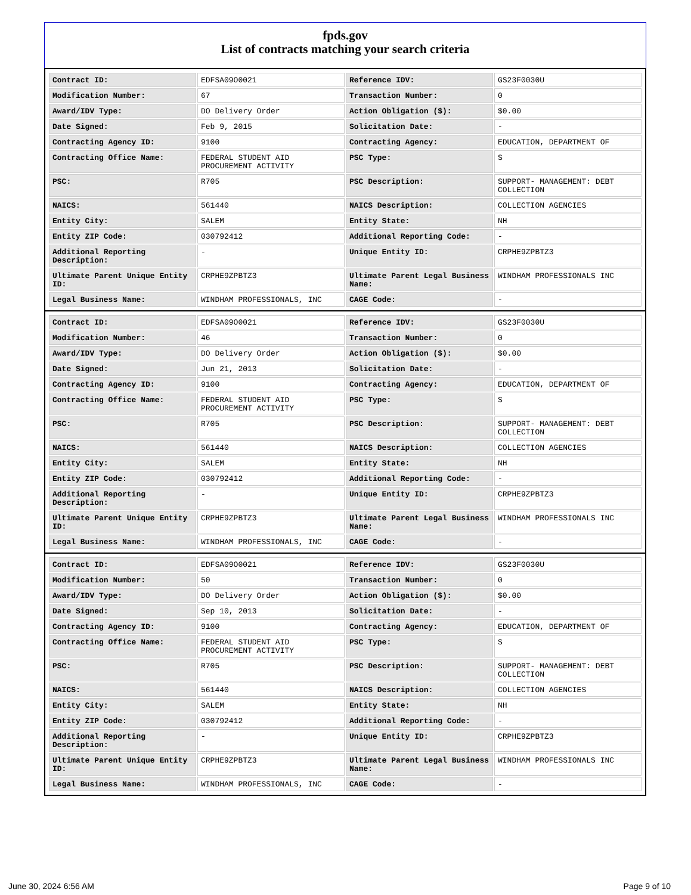fpds.gov
List of contracts matching your search criteria
| Contract ID: | EDFSA09O0021 | Reference IDV: | GS23F0030U |
| Modification Number: | 67 | Transaction Number: | 0 |
| Award/IDV Type: | DO Delivery Order | Action Obligation ($): | $0.00 |
| Date Signed: | Feb 9, 2015 | Solicitation Date: | - |
| Contracting Agency ID: | 9100 | Contracting Agency: | EDUCATION, DEPARTMENT OF |
| Contracting Office Name: | FEDERAL STUDENT AID PROCUREMENT ACTIVITY | PSC Type: | S |
| PSC: | R705 | PSC Description: | SUPPORT- MANAGEMENT: DEBT COLLECTION |
| NAICS: | 561440 | NAICS Description: | COLLECTION AGENCIES |
| Entity City: | SALEM | Entity State: | NH |
| Entity ZIP Code: | 030792412 | Additional Reporting Code: | - |
| Additional Reporting Description: | - | Unique Entity ID: | CRPHE9ZPBTZ3 |
| Ultimate Parent Unique Entity ID: | CRPHE9ZPBTZ3 | Ultimate Parent Legal Business Name: | WINDHAM PROFESSIONALS INC |
| Legal Business Name: | WINDHAM PROFESSIONALS, INC | CAGE Code: | - |
| Contract ID: | EDFSA09O0021 | Reference IDV: | GS23F0030U |
| Modification Number: | 46 | Transaction Number: | 0 |
| Award/IDV Type: | DO Delivery Order | Action Obligation ($): | $0.00 |
| Date Signed: | Jun 21, 2013 | Solicitation Date: | - |
| Contracting Agency ID: | 9100 | Contracting Agency: | EDUCATION, DEPARTMENT OF |
| Contracting Office Name: | FEDERAL STUDENT AID PROCUREMENT ACTIVITY | PSC Type: | S |
| PSC: | R705 | PSC Description: | SUPPORT- MANAGEMENT: DEBT COLLECTION |
| NAICS: | 561440 | NAICS Description: | COLLECTION AGENCIES |
| Entity City: | SALEM | Entity State: | NH |
| Entity ZIP Code: | 030792412 | Additional Reporting Code: | - |
| Additional Reporting Description: | - | Unique Entity ID: | CRPHE9ZPBTZ3 |
| Ultimate Parent Unique Entity ID: | CRPHE9ZPBTZ3 | Ultimate Parent Legal Business Name: | WINDHAM PROFESSIONALS INC |
| Legal Business Name: | WINDHAM PROFESSIONALS, INC | CAGE Code: | - |
| Contract ID: | EDFSA09O0021 | Reference IDV: | GS23F0030U |
| Modification Number: | 50 | Transaction Number: | 0 |
| Award/IDV Type: | DO Delivery Order | Action Obligation ($): | $0.00 |
| Date Signed: | Sep 10, 2013 | Solicitation Date: | - |
| Contracting Agency ID: | 9100 | Contracting Agency: | EDUCATION, DEPARTMENT OF |
| Contracting Office Name: | FEDERAL STUDENT AID PROCUREMENT ACTIVITY | PSC Type: | S |
| PSC: | R705 | PSC Description: | SUPPORT- MANAGEMENT: DEBT COLLECTION |
| NAICS: | 561440 | NAICS Description: | COLLECTION AGENCIES |
| Entity City: | SALEM | Entity State: | NH |
| Entity ZIP Code: | 030792412 | Additional Reporting Code: | - |
| Additional Reporting Description: | - | Unique Entity ID: | CRPHE9ZPBTZ3 |
| Ultimate Parent Unique Entity ID: | CRPHE9ZPBTZ3 | Ultimate Parent Legal Business Name: | WINDHAM PROFESSIONALS INC |
| Legal Business Name: | WINDHAM PROFESSIONALS, INC | CAGE Code: | - |
June 30, 2024 6:56 AM Page 9 of 10